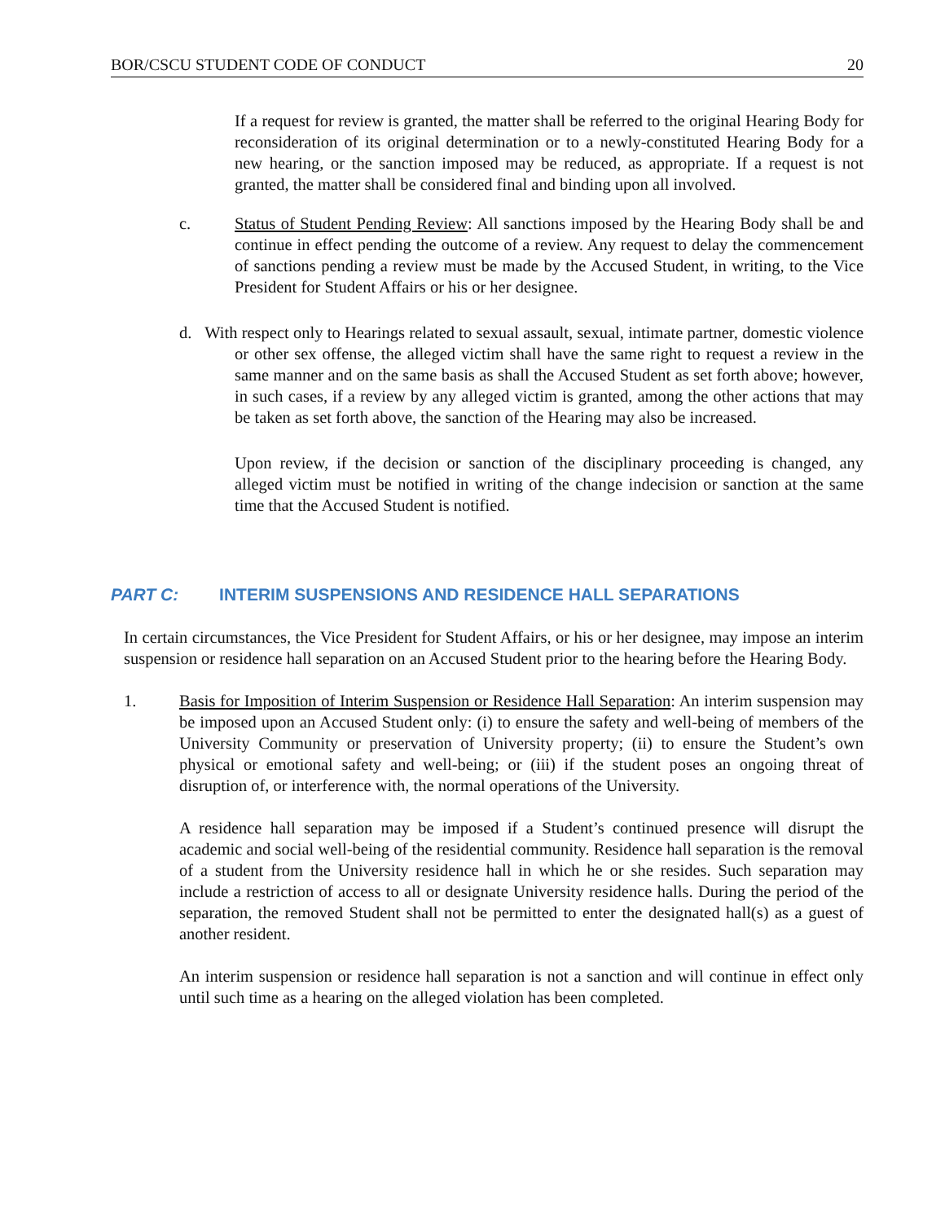BOR/CSCU STUDENT CODE OF CONDUCT 20
If a request for review is granted, the matter shall be referred to the original Hearing Body for reconsideration of its original determination or to a newly-constituted Hearing Body for a new hearing, or the sanction imposed may be reduced, as appropriate. If a request is not granted, the matter shall be considered final and binding upon all involved.
c. Status of Student Pending Review: All sanctions imposed by the Hearing Body shall be and continue in effect pending the outcome of a review. Any request to delay the commencement of sanctions pending a review must be made by the Accused Student, in writing, to the Vice President for Student Affairs or his or her designee.
d. With respect only to Hearings related to sexual assault, sexual, intimate partner, domestic violence or other sex offense, the alleged victim shall have the same right to request a review in the same manner and on the same basis as shall the Accused Student as set forth above; however, in such cases, if a review by any alleged victim is granted, among the other actions that may be taken as set forth above, the sanction of the Hearing may also be increased.
Upon review, if the decision or sanction of the disciplinary proceeding is changed, any alleged victim must be notified in writing of the change indecision or sanction at the same time that the Accused Student is notified.
PART C: INTERIM SUSPENSIONS AND RESIDENCE HALL SEPARATIONS
In certain circumstances, the Vice President for Student Affairs, or his or her designee, may impose an interim suspension or residence hall separation on an Accused Student prior to the hearing before the Hearing Body.
1. Basis for Imposition of Interim Suspension or Residence Hall Separation: An interim suspension may be imposed upon an Accused Student only: (i) to ensure the safety and well-being of members of the University Community or preservation of University property; (ii) to ensure the Student’s own physical or emotional safety and well-being; or (iii) if the student poses an ongoing threat of disruption of, or interference with, the normal operations of the University.
A residence hall separation may be imposed if a Student’s continued presence will disrupt the academic and social well-being of the residential community. Residence hall separation is the removal of a student from the University residence hall in which he or she resides. Such separation may include a restriction of access to all or designate University residence halls. During the period of the separation, the removed Student shall not be permitted to enter the designated hall(s) as a guest of another resident.
An interim suspension or residence hall separation is not a sanction and will continue in effect only until such time as a hearing on the alleged violation has been completed.